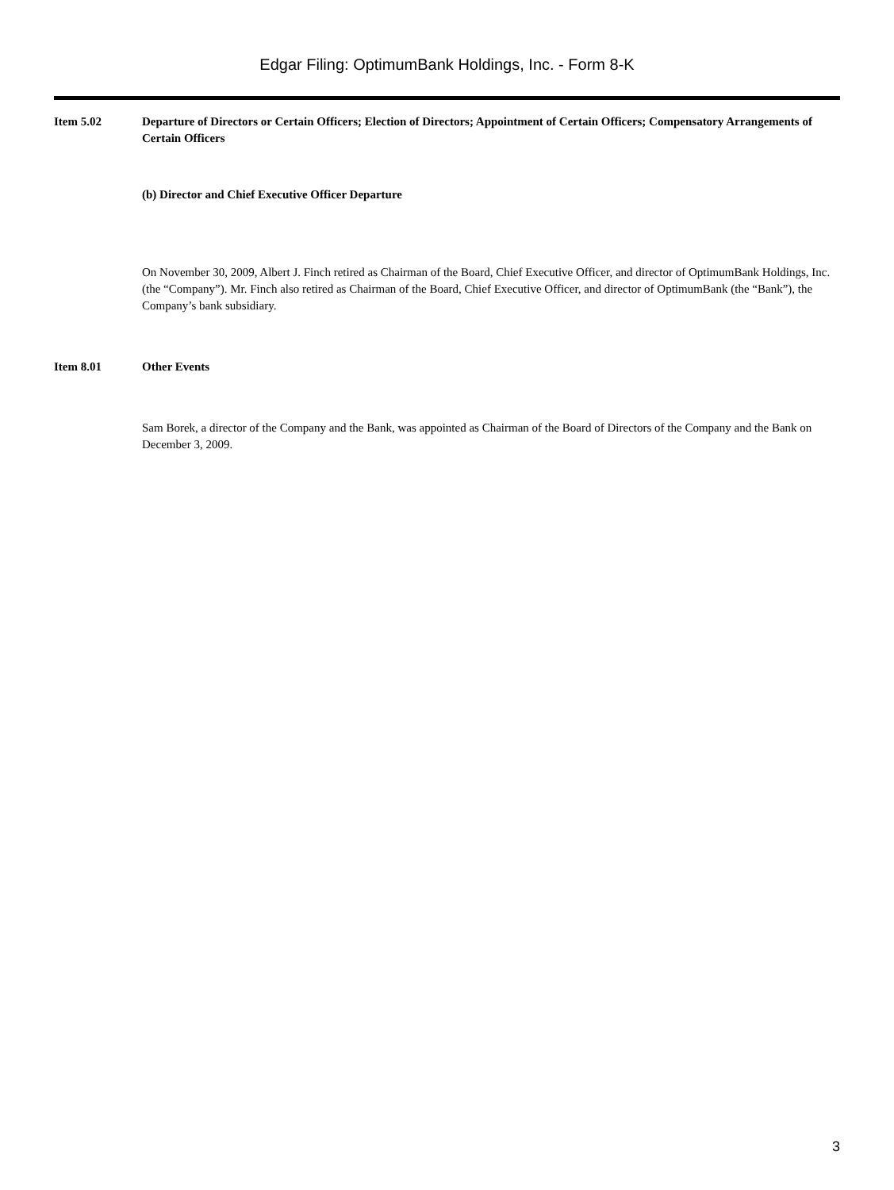Edgar Filing: OptimumBank Holdings, Inc. - Form 8-K
Item 5.02 Departure of Directors or Certain Officers; Election of Directors; Appointment of Certain Officers; Compensatory Arrangements of Certain Officers
(b) Director and Chief Executive Officer Departure
On November 30, 2009, Albert J. Finch retired as Chairman of the Board, Chief Executive Officer, and director of OptimumBank Holdings, Inc. (the “Company”). Mr. Finch also retired as Chairman of the Board, Chief Executive Officer, and director of OptimumBank (the “Bank”), the Company’s bank subsidiary.
Item 8.01 Other Events
Sam Borek, a director of the Company and the Bank, was appointed as Chairman of the Board of Directors of the Company and the Bank on December 3, 2009.
3